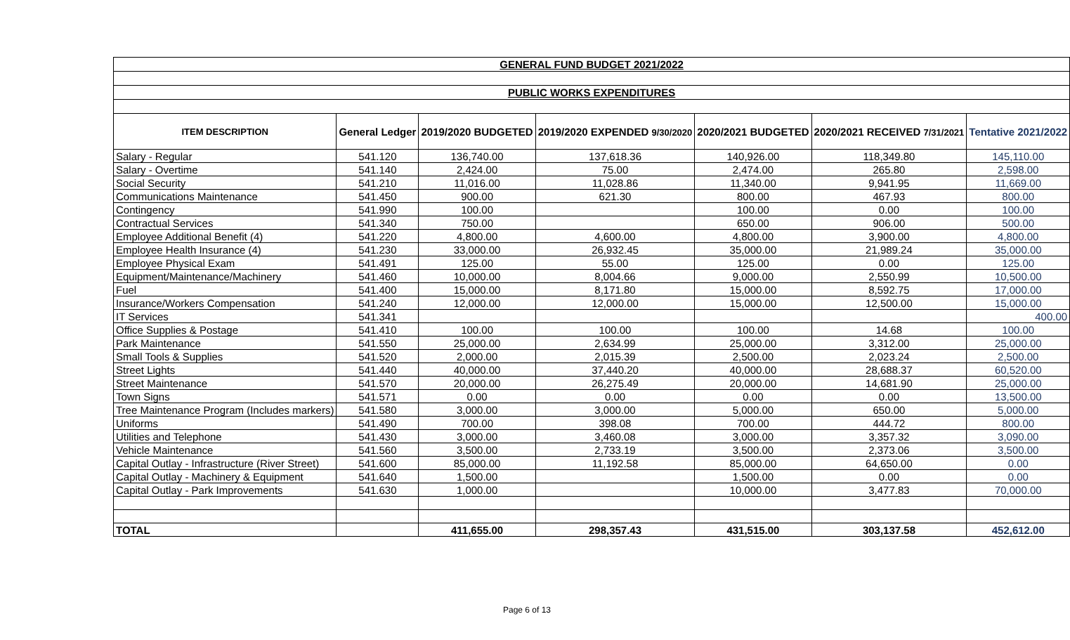| GENERAL FUND BUDGET 2021/2022 | | | | | | |
| PUBLIC WORKS EXPENDITURES | | | | | | |
| ITEM DESCRIPTION | General Ledger | 2019/2020 BUDGETED | 2019/2020 EXPENDED 9/30/2020 | 2020/2021 BUDGETED | 2020/2021 RECEIVED 7/31/2021 | Tentative 2021/2022 |
| Salary - Regular | 541.120 | 136,740.00 | 137,618.36 | 140,926.00 | 118,349.80 | 145,110.00 |
| Salary - Overtime | 541.140 | 2,424.00 | 75.00 | 2,474.00 | 265.80 | 2,598.00 |
| Social Security | 541.210 | 11,016.00 | 11,028.86 | 11,340.00 | 9,941.95 | 11,669.00 |
| Communications Maintenance | 541.450 | 900.00 | 621.30 | 800.00 | 467.93 | 800.00 |
| Contingency | 541.990 | 100.00 | | 100.00 | 0.00 | 100.00 |
| Contractual Services | 541.340 | 750.00 | | 650.00 | 906.00 | 500.00 |
| Employee Additional Benefit (4) | 541.220 | 4,800.00 | 4,600.00 | 4,800.00 | 3,900.00 | 4,800.00 |
| Employee Health Insurance (4) | 541.230 | 33,000.00 | 26,932.45 | 35,000.00 | 21,989.24 | 35,000.00 |
| Employee Physical Exam | 541.491 | 125.00 | 55.00 | 125.00 | 0.00 | 125.00 |
| Equipment/Maintenance/Machinery | 541.460 | 10,000.00 | 8,004.66 | 9,000.00 | 2,550.99 | 10,500.00 |
| Fuel | 541.400 | 15,000.00 | 8,171.80 | 15,000.00 | 8,592.75 | 17,000.00 |
| Insurance/Workers Compensation | 541.240 | 12,000.00 | 12,000.00 | 15,000.00 | 12,500.00 | 15,000.00 |
| IT Services | 541.341 | | | | | 400.00 |
| Office Supplies & Postage | 541.410 | 100.00 | 100.00 | 100.00 | 14.68 | 100.00 |
| Park Maintenance | 541.550 | 25,000.00 | 2,634.99 | 25,000.00 | 3,312.00 | 25,000.00 |
| Small Tools & Supplies | 541.520 | 2,000.00 | 2,015.39 | 2,500.00 | 2,023.24 | 2,500.00 |
| Street Lights | 541.440 | 40,000.00 | 37,440.20 | 40,000.00 | 28,688.37 | 60,520.00 |
| Street Maintenance | 541.570 | 20,000.00 | 26,275.49 | 20,000.00 | 14,681.90 | 25,000.00 |
| Town Signs | 541.571 | 0.00 | 0.00 | 0.00 | 0.00 | 13,500.00 |
| Tree Maintenance Program (Includes markers) | 541.580 | 3,000.00 | 3,000.00 | 5,000.00 | 650.00 | 5,000.00 |
| Uniforms | 541.490 | 700.00 | 398.08 | 700.00 | 444.72 | 800.00 |
| Utilities and Telephone | 541.430 | 3,000.00 | 3,460.08 | 3,000.00 | 3,357.32 | 3,090.00 |
| Vehicle Maintenance | 541.560 | 3,500.00 | 2,733.19 | 3,500.00 | 2,373.06 | 3,500.00 |
| Capital Outlay - Infrastructure (River Street) | 541.600 | 85,000.00 | 11,192.58 | 85,000.00 | 64,650.00 | 0.00 |
| Capital Outlay - Machinery & Equipment | 541.640 | 1,500.00 | | 1,500.00 | 0.00 | 0.00 |
| Capital Outlay - Park Improvements | 541.630 | 1,000.00 | | 10,000.00 | 3,477.83 | 70,000.00 |
| TOTAL | | 411,655.00 | 298,357.43 | 431,515.00 | 303,137.58 | 452,612.00 |
Page 6 of 13